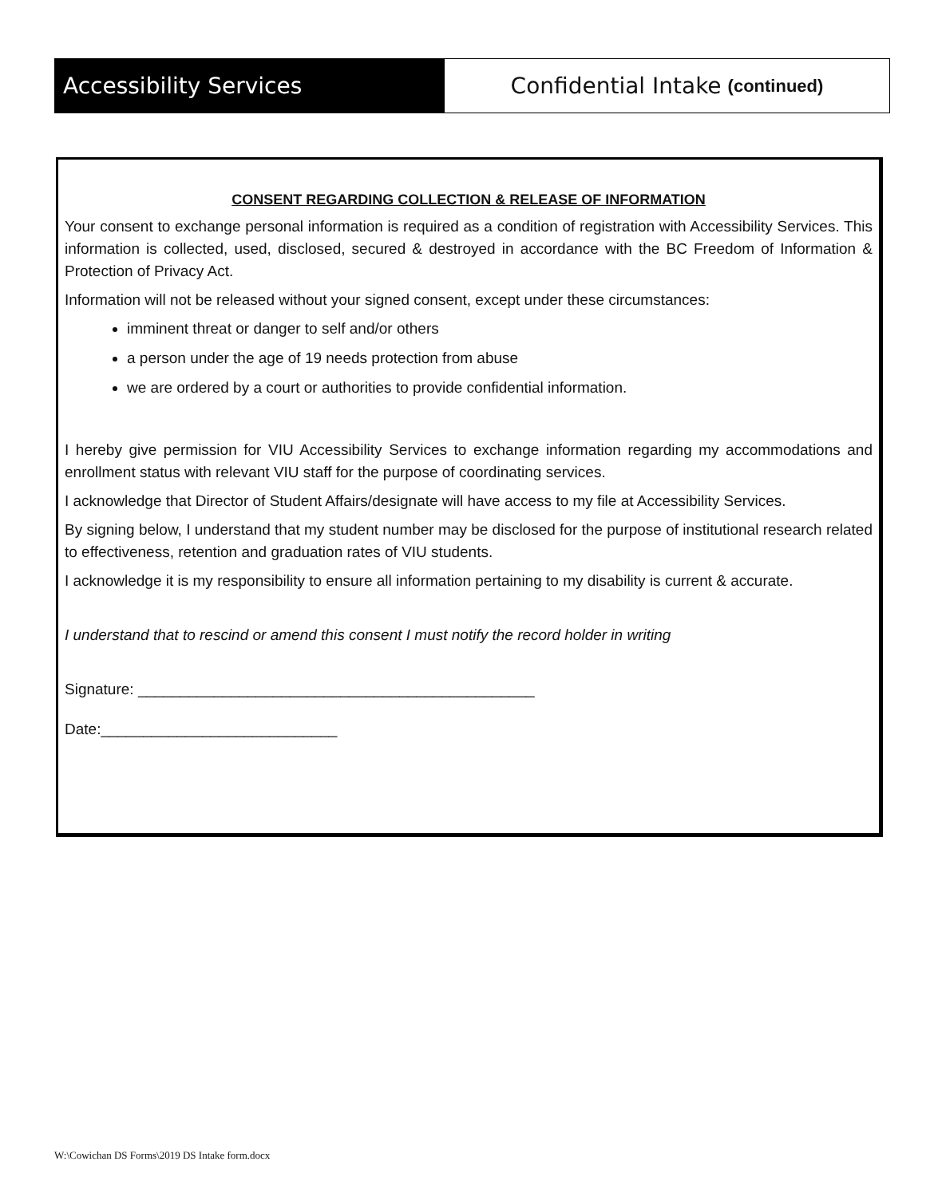Accessibility Services Confidential Intake (continued)
CONSENT REGARDING COLLECTION & RELEASE OF INFORMATION
Your consent to exchange personal information is required as a condition of registration with Accessibility Services. This information is collected, used, disclosed, secured & destroyed in accordance with the BC Freedom of Information & Protection of Privacy Act.
Information will not be released without your signed consent, except under these circumstances:
imminent threat or danger to self and/or others
a person under the age of 19 needs protection from abuse
we are ordered by a court or authorities to provide confidential information.
I hereby give permission for VIU Accessibility Services to exchange information regarding my accommodations and enrollment status with relevant VIU staff for the purpose of coordinating services.
I acknowledge that Director of Student Affairs/designate will have access to my file at Accessibility Services.
By signing below, I understand that my student number may be disclosed for the purpose of institutional research related to effectiveness, retention and graduation rates of VIU students.
I acknowledge it is my responsibility to ensure all information pertaining to my disability is current & accurate.
I understand that to rescind or amend this consent I must notify the record holder in writing
Signature: _______________________________________________
Date:____________________________
W:\Cowichan DS Forms\2019 DS Intake form.docx